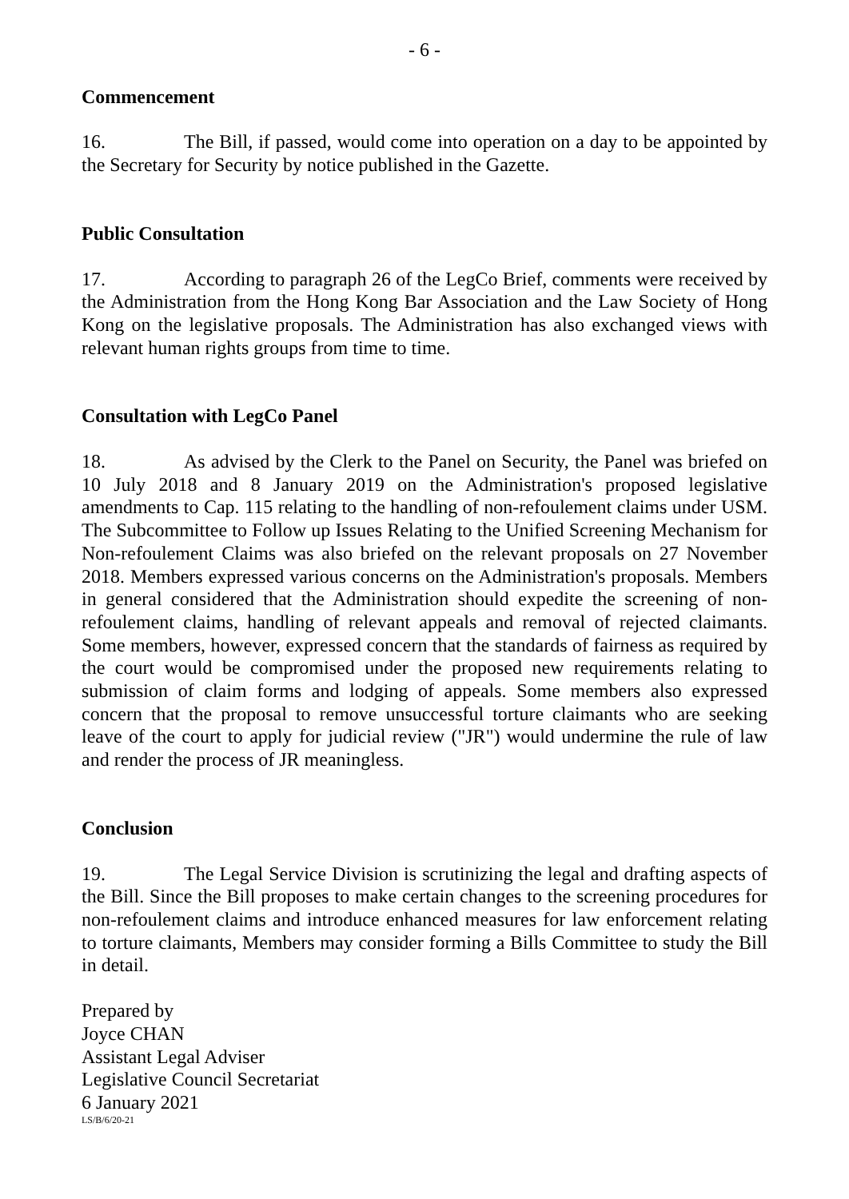- 6 -
Commencement
16. The Bill, if passed, would come into operation on a day to be appointed by the Secretary for Security by notice published in the Gazette.
Public Consultation
17. According to paragraph 26 of the LegCo Brief, comments were received by the Administration from the Hong Kong Bar Association and the Law Society of Hong Kong on the legislative proposals. The Administration has also exchanged views with relevant human rights groups from time to time.
Consultation with LegCo Panel
18. As advised by the Clerk to the Panel on Security, the Panel was briefed on 10 July 2018 and 8 January 2019 on the Administration's proposed legislative amendments to Cap. 115 relating to the handling of non-refoulement claims under USM. The Subcommittee to Follow up Issues Relating to the Unified Screening Mechanism for Non-refoulement Claims was also briefed on the relevant proposals on 27 November 2018. Members expressed various concerns on the Administration's proposals. Members in general considered that the Administration should expedite the screening of non-refoulement claims, handling of relevant appeals and removal of rejected claimants. Some members, however, expressed concern that the standards of fairness as required by the court would be compromised under the proposed new requirements relating to submission of claim forms and lodging of appeals. Some members also expressed concern that the proposal to remove unsuccessful torture claimants who are seeking leave of the court to apply for judicial review ("JR") would undermine the rule of law and render the process of JR meaningless.
Conclusion
19. The Legal Service Division is scrutinizing the legal and drafting aspects of the Bill. Since the Bill proposes to make certain changes to the screening procedures for non-refoulement claims and introduce enhanced measures for law enforcement relating to torture claimants, Members may consider forming a Bills Committee to study the Bill in detail.
Prepared by
Joyce CHAN
Assistant Legal Adviser
Legislative Council Secretariat
6 January 2021
LS/B/6/20-21